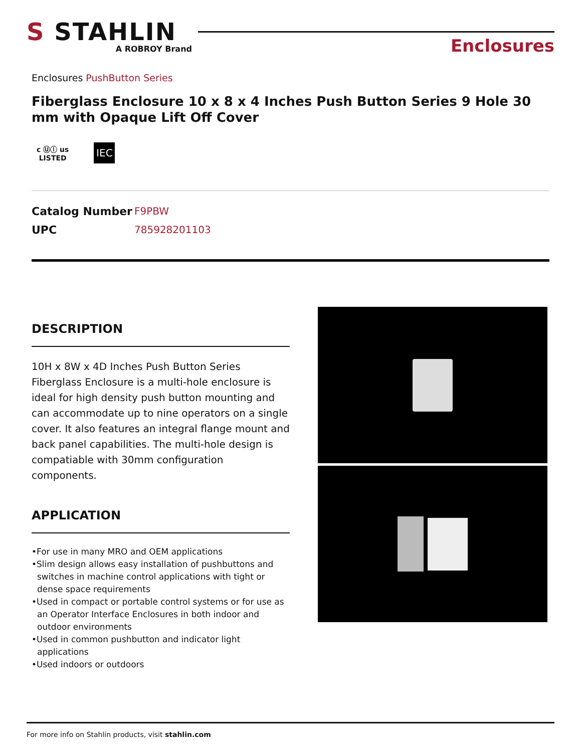S STAHLIN
A ROBROY Brand
Enclosures
Enclosures PushButton Series
Fiberglass Enclosure 10 x 8 x 4 Inches Push Button Series 9 Hole 30 mm with Opaque Lift Off Cover
c Ⓤⓛ us
LISTED
IEC
| Catalog Number | F9PBW |
| UPC | 785928201103 |
DESCRIPTION
10H x 8W x 4D Inches Push Button Series Fiberglass Enclosure is a multi-hole enclosure is ideal for high density push button mounting and can accommodate up to nine operators on a single cover. It also features an integral flange mount and back panel capabilities. The multi-hole design is compatiable with 30mm configuration components.
APPLICATION
•For use in many MRO and OEM applications
•Slim design allows easy installation of pushbuttons and switches in machine control applications with tight or dense space requirements
•Used in compact or portable control systems or for use as an Operator Interface Enclosures in both indoor and outdoor environments
•Used in common pushbutton and indicator light applications
•Used indoors or outdoors
For more info on Stahlin products, visit stahlin.com